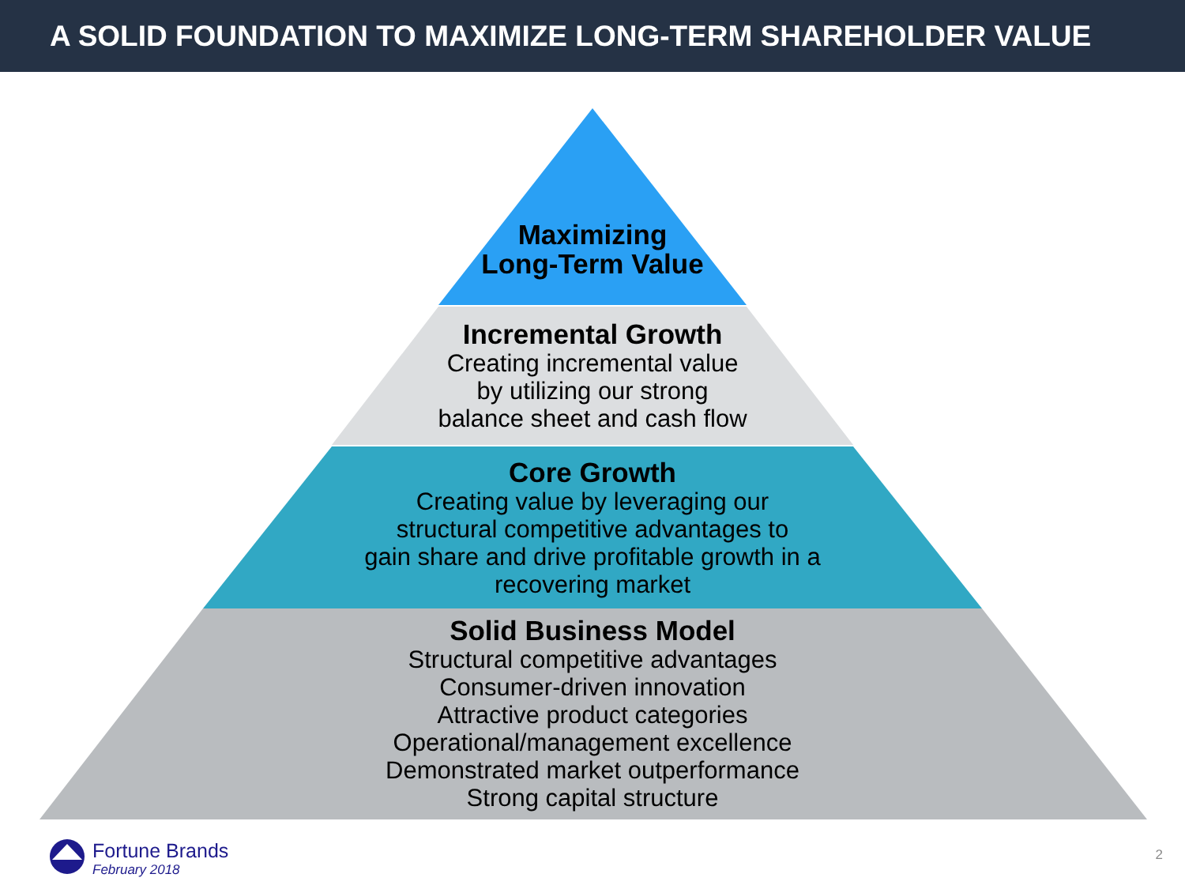A SOLID FOUNDATION TO MAXIMIZE LONG-TERM SHAREHOLDER VALUE
Maximizing
Long-Term Value
Incremental Growth
Creating incremental value
by utilizing our strong
balance sheet and cash flow
Core Growth
Creating value by leveraging our
structural competitive advantages to
gain share and drive profitable growth in a
recovering market
Solid Business Model
Structural competitive advantages
Consumer-driven innovation
Attractive product categories
Operational/management excellence
Demonstrated market outperformance
Strong capital structure
Fortune Brands
February 2018
2